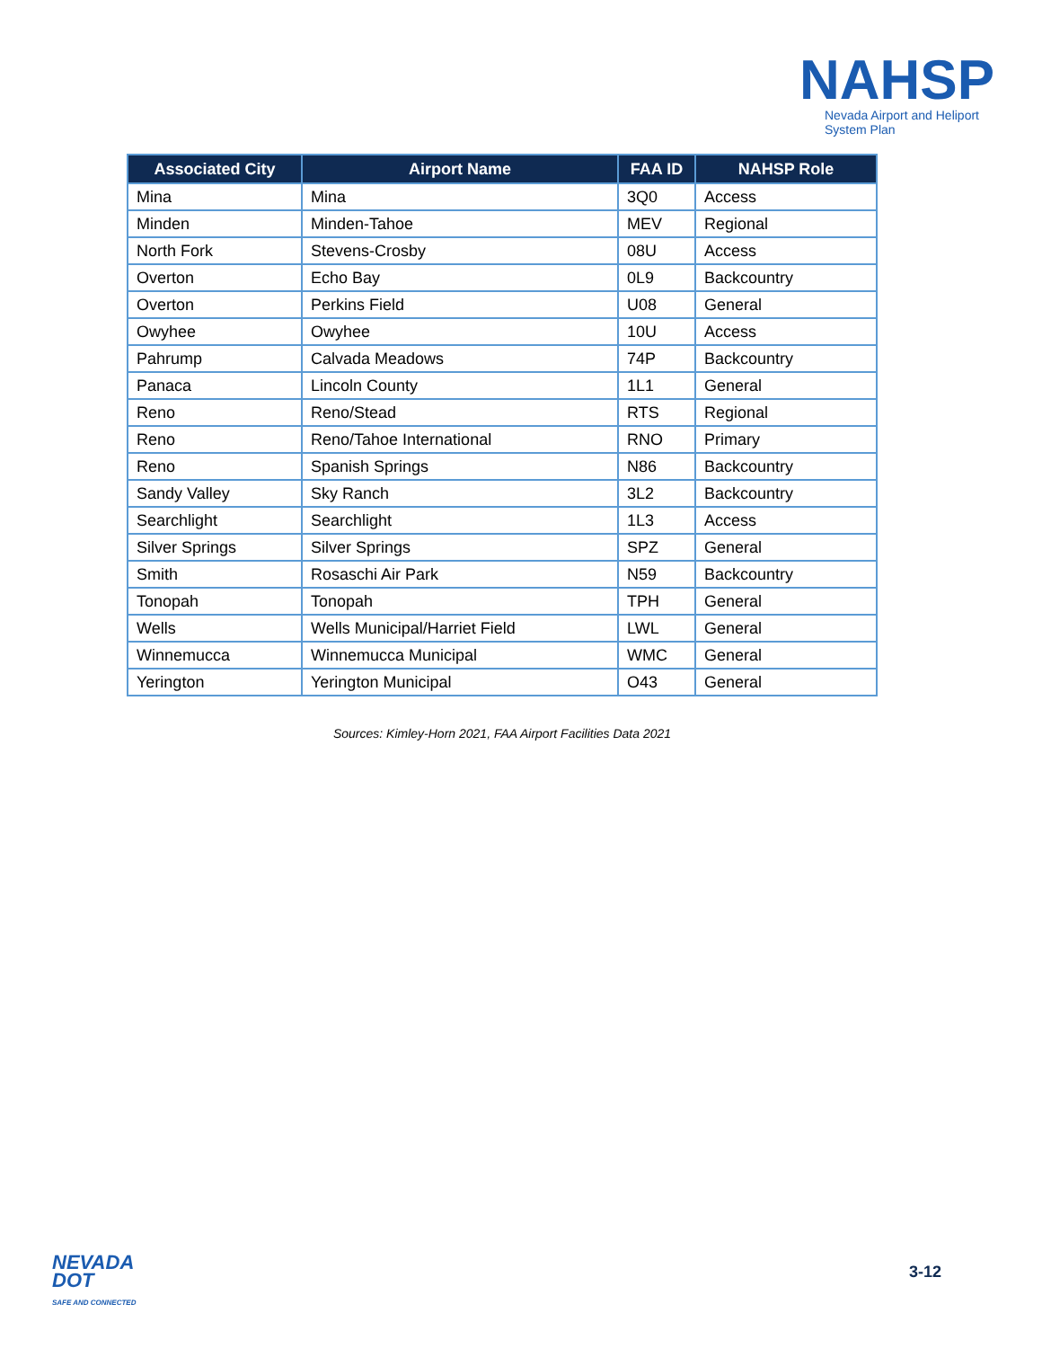NAHSP
Nevada Airport and Heliport
System Plan
| Associated City | Airport Name | FAA ID | NAHSP Role |
| --- | --- | --- | --- |
| Mina | Mina | 3Q0 | Access |
| Minden | Minden-Tahoe | MEV | Regional |
| North Fork | Stevens-Crosby | 08U | Access |
| Overton | Echo Bay | 0L9 | Backcountry |
| Overton | Perkins Field | U08 | General |
| Owyhee | Owyhee | 10U | Access |
| Pahrump | Calvada Meadows | 74P | Backcountry |
| Panaca | Lincoln County | 1L1 | General |
| Reno | Reno/Stead | RTS | Regional |
| Reno | Reno/Tahoe International | RNO | Primary |
| Reno | Spanish Springs | N86 | Backcountry |
| Sandy Valley | Sky Ranch | 3L2 | Backcountry |
| Searchlight | Searchlight | 1L3 | Access |
| Silver Springs | Silver Springs | SPZ | General |
| Smith | Rosaschi Air Park | N59 | Backcountry |
| Tonopah | Tonopah | TPH | General |
| Wells | Wells Municipal/Harriet Field | LWL | General |
| Winnemucca | Winnemucca Municipal | WMC | General |
| Yerington | Yerington Municipal | O43 | General |
Sources: Kimley-Horn 2021, FAA Airport Facilities Data 2021
NEVADA
DOT
SAFE AND CONNECTED
3-12